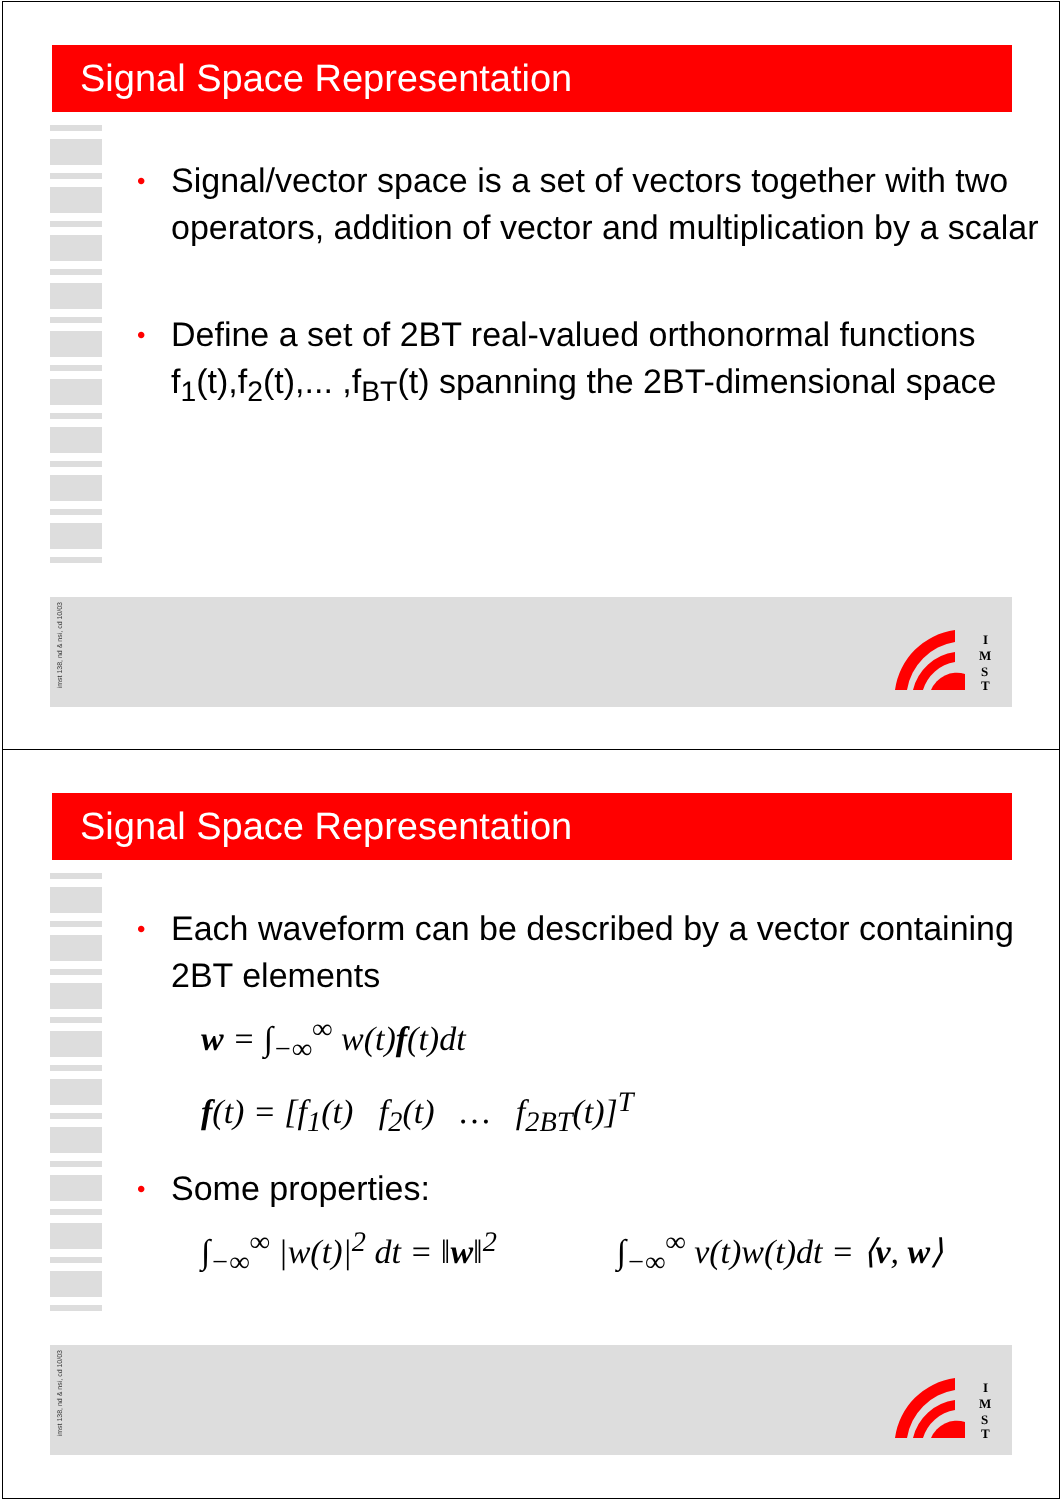Signal Space Representation
• Signal/vector space is a set of vectors together with two operators, addition of vector and multiplication by a scalar
• Define a set of 2BT real-valued orthonormal functions f<sub>1</sub>(t),f<sub>2</sub>(t),... ,f<sub>BT</sub>(t) spanning the 2BT-dimensional space
imst 138, nd & nsi, cd 10/03
I
M
S
T
Signal Space Representation
• Each waveform can be described by a vector containing 2BT elements
w = ∫<sub>−∞</sub><sup>∞</sup> w(t)f(t)dt
f(t) = [f<sub>1</sub>(t) f<sub>2</sub>(t) … f<sub>2BT</sub>(t)]<sup>T</sup>
• Some properties:
∫<sub>−∞</sub><sup>∞</sup> |w(t)|<sup>2</sup> dt = ‖w‖<sup>2</sup> ∫<sub>−∞</sub><sup>∞</sup> v(t)w(t)dt = ⟨v, w⟩
imst 138, nd & nsi, cd 10/03
I
M
S
T